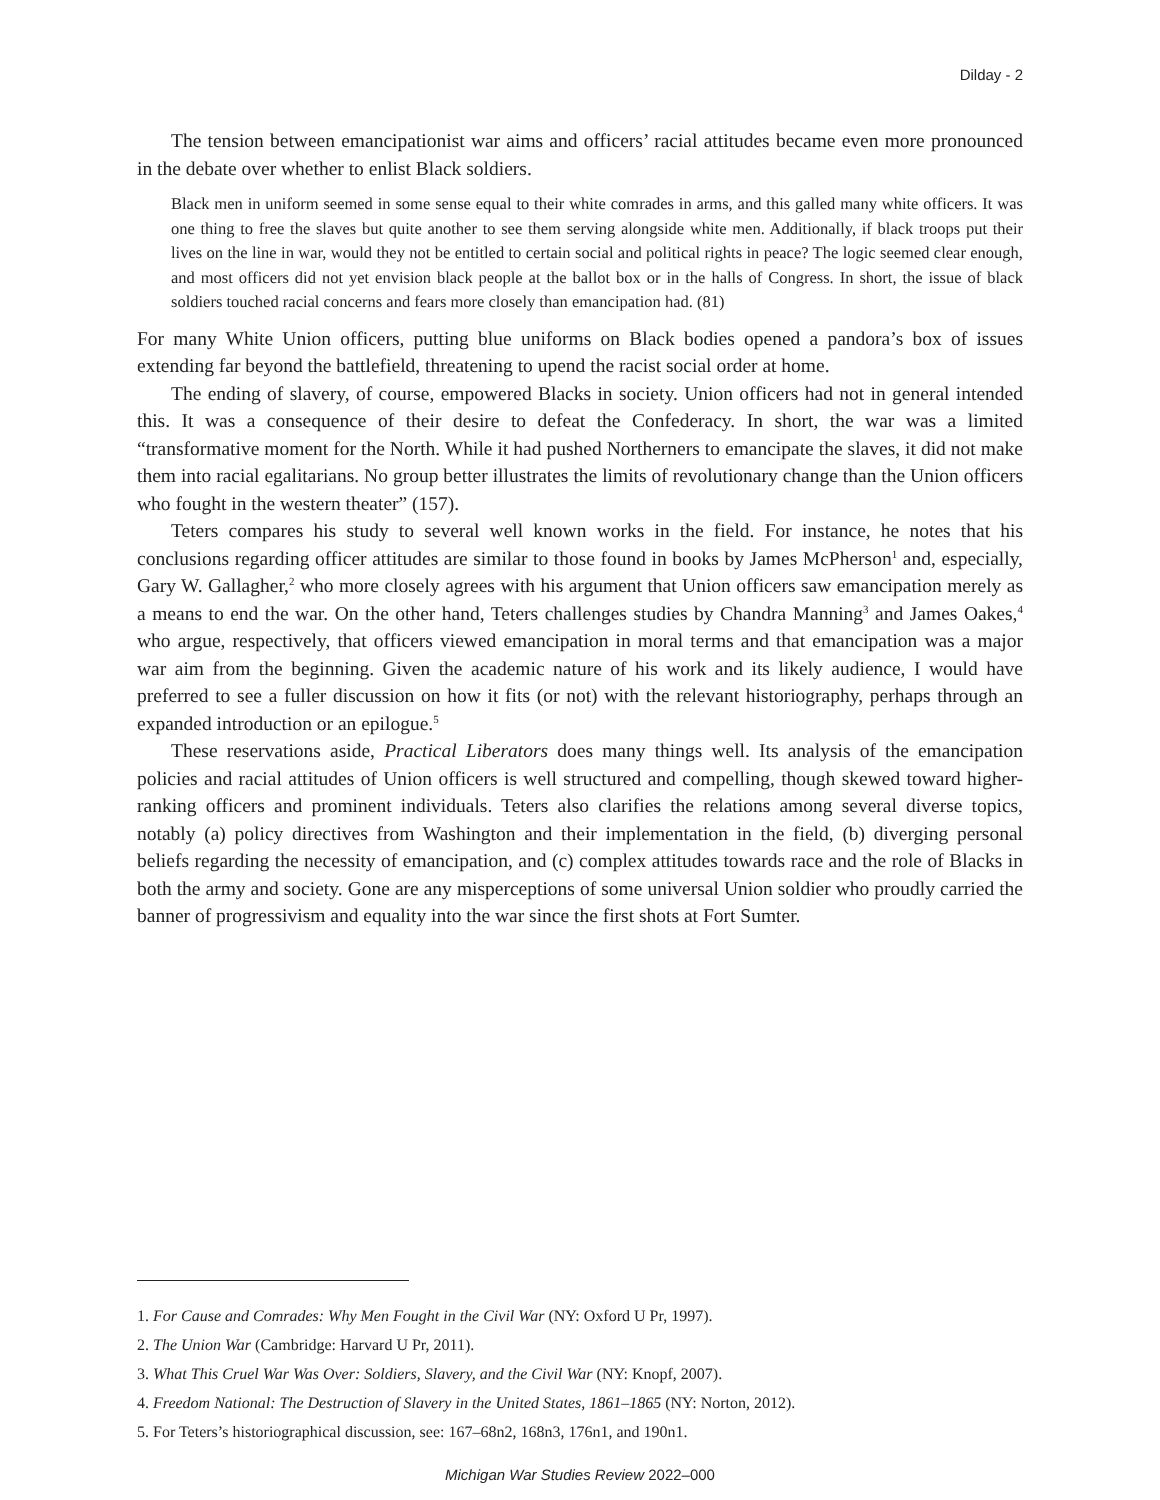Dilday - 2
The tension between emancipationist war aims and officers’ racial attitudes became even more pronounced in the debate over whether to enlist Black soldiers.
Black men in uniform seemed in some sense equal to their white comrades in arms, and this galled many white officers. It was one thing to free the slaves but quite another to see them serving alongside white men. Additionally, if black troops put their lives on the line in war, would they not be entitled to certain social and political rights in peace? The logic seemed clear enough, and most officers did not yet envision black people at the ballot box or in the halls of Congress. In short, the issue of black soldiers touched racial concerns and fears more closely than emancipation had. (81)
For many White Union officers, putting blue uniforms on Black bodies opened a pandora’s box of issues extending far beyond the battlefield, threatening to upend the racist social order at home.
The ending of slavery, of course, empowered Blacks in society. Union officers had not in general intended this. It was a consequence of their desire to defeat the Confederacy. In short, the war was a limited “transformative moment for the North. While it had pushed Northerners to emancipate the slaves, it did not make them into racial egalitarians. No group better illustrates the limits of revolutionary change than the Union officers who fought in the western theater” (157).
Teters compares his study to several well known works in the field. For instance, he notes that his conclusions regarding officer attitudes are similar to those found in books by James McPherson<sup>1</sup> and, especially, Gary W. Gallagher,<sup>2</sup> who more closely agrees with his argument that Union officers saw emancipation merely as a means to end the war. On the other hand, Teters challenges studies by Chandra Manning<sup>3</sup> and James Oakes,<sup>4</sup> who argue, respectively, that officers viewed emancipation in moral terms and that emancipation was a major war aim from the beginning. Given the academic nature of his work and its likely audience, I would have preferred to see a fuller discussion on how it fits (or not) with the relevant historiography, perhaps through an expanded introduction or an epilogue.<sup>5</sup>
These reservations aside, Practical Liberators does many things well. Its analysis of the emancipation policies and racial attitudes of Union officers is well structured and compelling, though skewed toward higher-ranking officers and prominent individuals. Teters also clarifies the relations among several diverse topics, notably (a) policy directives from Washington and their implementation in the field, (b) diverging personal beliefs regarding the necessity of emancipation, and (c) complex attitudes towards race and the role of Blacks in both the army and society. Gone are any misperceptions of some universal Union soldier who proudly carried the banner of progressivism and equality into the war since the first shots at Fort Sumter.
1. For Cause and Comrades: Why Men Fought in the Civil War (NY: Oxford U Pr, 1997).
2. The Union War (Cambridge: Harvard U Pr, 2011).
3. What This Cruel War Was Over: Soldiers, Slavery, and the Civil War (NY: Knopf, 2007).
4. Freedom National: The Destruction of Slavery in the United States, 1861–1865 (NY: Norton, 2012).
5. For Teters’s historiographical discussion, see: 167–68n2, 168n3, 176n1, and 190n1.
Michigan War Studies Review 2022–000